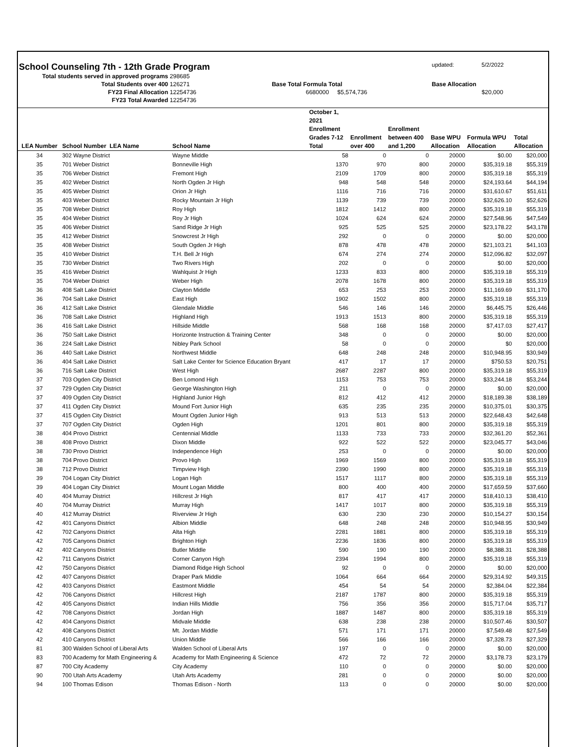School Counseling 7th - 12th Grade Program
updated: 5/2/2022
Total students served in approved programs 298685
Total Students over 400 126271 Base Total Formula Total Base Allocation
FY23 Final Allocation 12254736 6680000 $5,574,736 $20,000
FY23 Total Awarded 12254736
| LEA Number | School Number LEA Name | School Name | October 1, 2021 Enrollment Grades 7-12 Total | Enrollment over 400 | Enrollment between 400 and 1,200 | Base WPU Allocation | Formula WPU Allocation | Total Allocation |
| --- | --- | --- | --- | --- | --- | --- | --- | --- |
| 34 | 302 Wayne District | Wayne Middle | 58 | 0 | 0 | 20000 | $0.00 | $20,000 |
| 35 | 701 Weber District | Bonneville High | 1370 | 970 | 800 | 20000 | $35,319.18 | $55,319 |
| 35 | 706 Weber District | Fremont High | 2109 | 1709 | 800 | 20000 | $35,319.18 | $55,319 |
| 35 | 402 Weber District | North Ogden Jr High | 948 | 548 | 548 | 20000 | $24,193.64 | $44,194 |
| 35 | 405 Weber District | Orion Jr High | 1116 | 716 | 716 | 20000 | $31,610.67 | $51,611 |
| 35 | 403 Weber District | Rocky Mountain Jr High | 1139 | 739 | 739 | 20000 | $32,626.10 | $52,626 |
| 35 | 708 Weber District | Roy High | 1812 | 1412 | 800 | 20000 | $35,319.18 | $55,319 |
| 35 | 404 Weber District | Roy Jr High | 1024 | 624 | 624 | 20000 | $27,548.96 | $47,549 |
| 35 | 406 Weber District | Sand Ridge Jr High | 925 | 525 | 525 | 20000 | $23,178.22 | $43,178 |
| 35 | 412 Weber District | Snowcrest Jr High | 292 | 0 | 0 | 20000 | $0.00 | $20,000 |
| 35 | 408 Weber District | South Ogden Jr High | 878 | 478 | 478 | 20000 | $21,103.21 | $41,103 |
| 35 | 410 Weber District | T.H. Bell Jr High | 674 | 274 | 274 | 20000 | $12,096.82 | $32,097 |
| 35 | 730 Weber District | Two Rivers High | 202 | 0 | 0 | 20000 | $0.00 | $20,000 |
| 35 | 416 Weber District | Wahlquist Jr High | 1233 | 833 | 800 | 20000 | $35,319.18 | $55,319 |
| 35 | 704 Weber District | Weber High | 2078 | 1678 | 800 | 20000 | $35,319.18 | $55,319 |
| 36 | 408 Salt Lake District | Clayton Middle | 653 | 253 | 253 | 20000 | $11,169.69 | $31,170 |
| 36 | 704 Salt Lake District | East High | 1902 | 1502 | 800 | 20000 | $35,319.18 | $55,319 |
| 36 | 412 Salt Lake District | Glendale Middle | 546 | 146 | 146 | 20000 | $6,445.75 | $26,446 |
| 36 | 708 Salt Lake District | Highland High | 1913 | 1513 | 800 | 20000 | $35,319.18 | $55,319 |
| 36 | 416 Salt Lake District | Hillside Middle | 568 | 168 | 168 | 20000 | $7,417.03 | $27,417 |
| 36 | 750 Salt Lake District | Horizonte Instruction & Training Center | 348 | 0 | 0 | 20000 | $0.00 | $20,000 |
| 36 | 224 Salt Lake District | Nibley Park School | 58 | 0 | 0 | 20000 | $0 | $20,000 |
| 36 | 440 Salt Lake District | Northwest Middle | 648 | 248 | 248 | 20000 | $10,948.95 | $30,949 |
| 36 | 404 Salt Lake District | Salt Lake Center for Science Education Bryant | 417 | 17 | 17 | 20000 | $750.53 | $20,751 |
| 36 | 716 Salt Lake District | West High | 2687 | 2287 | 800 | 20000 | $35,319.18 | $55,319 |
| 37 | 703 Ogden City District | Ben Lomond High | 1153 | 753 | 753 | 20000 | $33,244.18 | $53,244 |
| 37 | 729 Ogden City District | George Washington High | 211 | 0 | 0 | 20000 | $0.00 | $20,000 |
| 37 | 409 Ogden City District | Highland Junior High | 812 | 412 | 412 | 20000 | $18,189.38 | $38,189 |
| 37 | 411 Ogden City District | Mound Fort Junior High | 635 | 235 | 235 | 20000 | $10,375.01 | $30,375 |
| 37 | 415 Ogden City District | Mount Ogden Junior High | 913 | 513 | 513 | 20000 | $22,648.43 | $42,648 |
| 37 | 707 Ogden City District | Ogden High | 1201 | 801 | 800 | 20000 | $35,319.18 | $55,319 |
| 38 | 404 Provo District | Centennial Middle | 1133 | 733 | 733 | 20000 | $32,361.20 | $52,361 |
| 38 | 408 Provo District | Dixon Middle | 922 | 522 | 522 | 20000 | $23,045.77 | $43,046 |
| 38 | 730 Provo District | Independence High | 253 | 0 | 0 | 20000 | $0.00 | $20,000 |
| 38 | 704 Provo District | Provo High | 1969 | 1569 | 800 | 20000 | $35,319.18 | $55,319 |
| 38 | 712 Provo District | Timpview High | 2390 | 1990 | 800 | 20000 | $35,319.18 | $55,319 |
| 39 | 704 Logan City District | Logan High | 1517 | 1117 | 800 | 20000 | $35,319.18 | $55,319 |
| 39 | 404 Logan City District | Mount Logan Middle | 800 | 400 | 400 | 20000 | $17,659.59 | $37,660 |
| 40 | 404 Murray District | Hillcrest Jr High | 817 | 417 | 417 | 20000 | $18,410.13 | $38,410 |
| 40 | 704 Murray District | Murray High | 1417 | 1017 | 800 | 20000 | $35,319.18 | $55,319 |
| 40 | 412 Murray District | Riverview Jr High | 630 | 230 | 230 | 20000 | $10,154.27 | $30,154 |
| 42 | 401 Canyons District | Albion Middle | 648 | 248 | 248 | 20000 | $10,948.95 | $30,949 |
| 42 | 702 Canyons District | Alta High | 2281 | 1881 | 800 | 20000 | $35,319.18 | $55,319 |
| 42 | 705 Canyons District | Brighton High | 2236 | 1836 | 800 | 20000 | $35,319.18 | $55,319 |
| 42 | 402 Canyons District | Butler Middle | 590 | 190 | 190 | 20000 | $8,388.31 | $28,388 |
| 42 | 711 Canyons District | Corner Canyon High | 2394 | 1994 | 800 | 20000 | $35,319.18 | $55,319 |
| 42 | 750 Canyons District | Diamond Ridge High School | 92 | 0 | 0 | 20000 | $0.00 | $20,000 |
| 42 | 407 Canyons District | Draper Park Middle | 1064 | 664 | 664 | 20000 | $29,314.92 | $49,315 |
| 42 | 403 Canyons District | Eastmont Middle | 454 | 54 | 54 | 20000 | $2,384.04 | $22,384 |
| 42 | 706 Canyons District | Hillcrest High | 2187 | 1787 | 800 | 20000 | $35,319.18 | $55,319 |
| 42 | 405 Canyons District | Indian Hills Middle | 756 | 356 | 356 | 20000 | $15,717.04 | $35,717 |
| 42 | 708 Canyons District | Jordan High | 1887 | 1487 | 800 | 20000 | $35,319.18 | $55,319 |
| 42 | 404 Canyons District | Midvale Middle | 638 | 238 | 238 | 20000 | $10,507.46 | $30,507 |
| 42 | 408 Canyons District | Mt. Jordan Middle | 571 | 171 | 171 | 20000 | $7,549.48 | $27,549 |
| 42 | 410 Canyons District | Union Middle | 566 | 166 | 166 | 20000 | $7,328.73 | $27,329 |
| 81 | 300 Walden School of Liberal Arts | Walden School of Liberal Arts | 197 | 0 | 0 | 20000 | $0.00 | $20,000 |
| 83 | 700 Academy for Math Engineering & | Academy for Math Engineering & Science | 472 | 72 | 72 | 20000 | $3,178.73 | $23,179 |
| 87 | 700 City Academy | City Academy | 110 | 0 | 0 | 20000 | $0.00 | $20,000 |
| 90 | 700 Utah Arts Academy | Utah Arts Academy | 281 | 0 | 0 | 20000 | $0.00 | $20,000 |
| 94 | 100 Thomas Edison | Thomas Edison - North | 113 | 0 | 0 | 20000 | $0.00 | $20,000 |